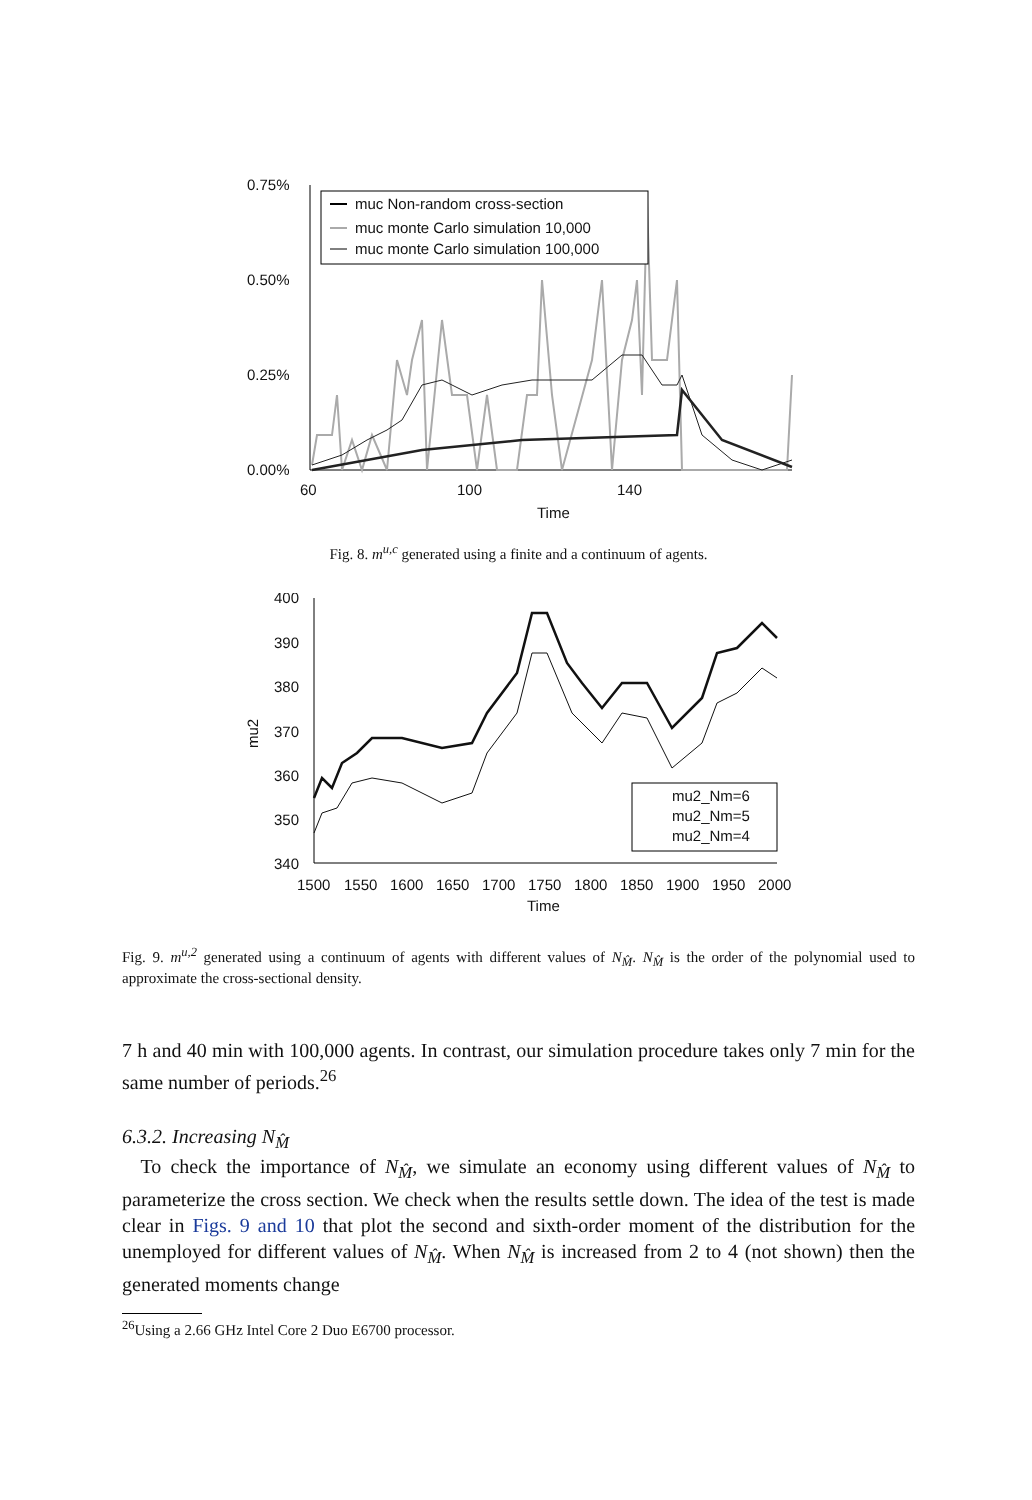0.75%
0.50%
0.25%
0.00%
60
100
140
Time
muc Non-random cross-section
muc monte Carlo simulation 10,000
muc monte Carlo simulation 100,000
Fig. 8. m<sup>u,c</sup> generated using a finite and a continuum of agents.
400
390
380
370
360
350
340
mu2
1500
1550
1600
1650
1700
1750
1800
1850
1900
1950
2000
Time
mu2_Nm=6
mu2_Nm=5
mu2_Nm=4
Fig. 9. m<sup>u,2</sup> generated using a continuum of agents with different values of N<sub>M̂</sub>. N<sub>M̂</sub> is the order of the polynomial used to approximate the cross-sectional density.
7 h and 40 min with 100,000 agents. In contrast, our simulation procedure takes only 7 min for the same number of periods.<sup>26</sup>
6.3.2. Increasing N<sub>M̂</sub>
To check the importance of N<sub>M̂</sub>, we simulate an economy using different values of N<sub>M̂</sub> to parameterize the cross section. We check when the results settle down. The idea of the test is made clear in Figs. 9 and 10 that plot the second and sixth-order moment of the distribution for the unemployed for different values of N<sub>M̂</sub>. When N<sub>M̂</sub> is increased from 2 to 4 (not shown) then the generated moments change
<sup>26</sup> Using a 2.66 GHz Intel Core 2 Duo E6700 processor.